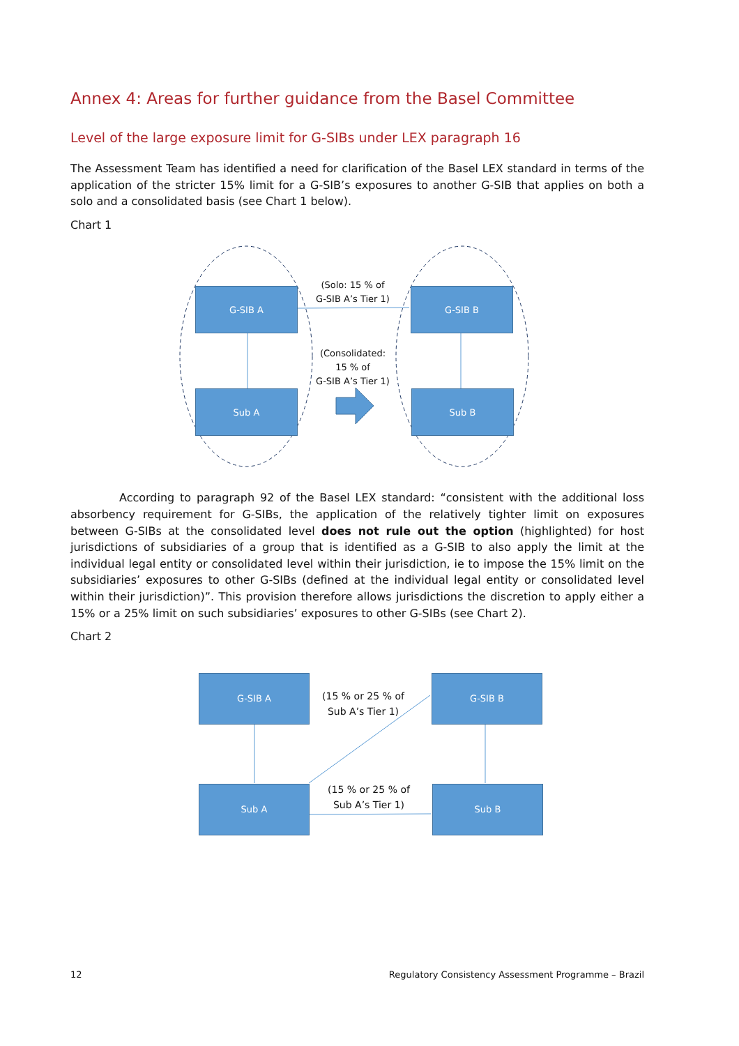Annex 4: Areas for further guidance from the Basel Committee
Level of the large exposure limit for G-SIBs under LEX paragraph 16
The Assessment Team has identified a need for clarification of the Basel LEX standard in terms of the application of the stricter 15% limit for a G-SIB’s exposures to another G-SIB that applies on both a solo and a consolidated basis (see Chart 1 below).
Chart 1
G-SIB A G-SIB B
Sub A Sub B
(Solo: 15 % of
G-SIB A’s Tier 1)
(Consolidated:
15 % of
G-SIB A’s Tier 1)
According to paragraph 92 of the Basel LEX standard: “consistent with the additional loss absorbency requirement for G-SIBs, the application of the relatively tighter limit on exposures between G-SIBs at the consolidated level does not rule out the option (highlighted) for host jurisdictions of subsidiaries of a group that is identified as a G-SIB to also apply the limit at the individual legal entity or consolidated level within their jurisdiction, ie to impose the 15% limit on the subsidiaries’ exposures to other G-SIBs (defined at the individual legal entity or consolidated level within their jurisdiction)”. This provision therefore allows jurisdictions the discretion to apply either a 15% or a 25% limit on such subsidiaries’ exposures to other G-SIBs (see Chart 2).
Chart 2
G-SIB A G-SIB B
Sub A Sub B
(15 % or 25 % of
Sub A’s Tier 1)
(15 % or 25 % of
Sub A’s Tier 1)
12 Regulatory Consistency Assessment Programme – Brazil